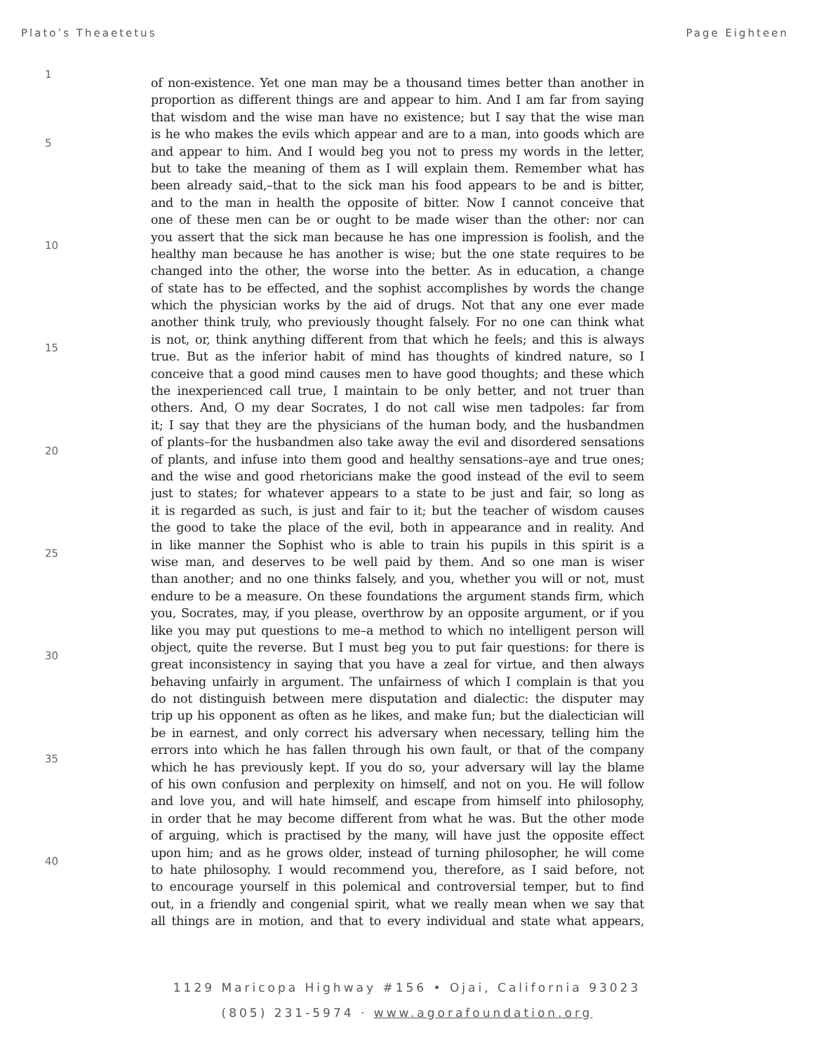Plato’s Theaetetus Page Eighteen
1 of non-existence. Yet one man may be a thousand times better than another in
proportion as different things are and appear to him. And I am far from saying
that wisdom and the wise man have no existence; but I say that the wise man
is he who makes the evils which appear and are to a man, into goods which are
5 and appear to him. And I would beg you not to press my words in the letter,
but to take the meaning of them as I will explain them. Remember what has
been already said,–that to the sick man his food appears to be and is bitter,
and to the man in health the opposite of bitter. Now I cannot conceive that
one of these men can be or ought to be made wiser than the other: nor can
you assert that the sick man because he has one impression is foolish, and the
10 healthy man because he has another is wise; but the one state requires to be
changed into the other, the worse into the better. As in education, a change
of state has to be effected, and the sophist accomplishes by words the change
which the physician works by the aid of drugs. Not that any one ever made
another think truly, who previously thought falsely. For no one can think what
is not, or, think anything different from that which he feels; and this is always
15 true. But as the inferior habit of mind has thoughts of kindred nature, so I
conceive that a good mind causes men to have good thoughts; and these which
the inexperienced call true, I maintain to be only better, and not truer than
others. And, O my dear Socrates, I do not call wise men tadpoles: far from
it; I say that they are the physicians of the human body, and the husbandmen
of plants–for the husbandmen also take away the evil and disordered sensations
20 of plants, and infuse into them good and healthy sensations–aye and true ones;
and the wise and good rhetoricians make the good instead of the evil to seem
just to states; for whatever appears to a state to be just and fair, so long as
it is regarded as such, is just and fair to it; but the teacher of wisdom causes
the good to take the place of the evil, both in appearance and in reality. And
in like manner the Sophist who is able to train his pupils in this spirit is a
25 wise man, and deserves to be well paid by them. And so one man is wiser
than another; and no one thinks falsely, and you, whether you will or not, must
endure to be a measure. On these foundations the argument stands firm, which
you, Socrates, may, if you please, overthrow by an opposite argument, or if you
like you may put questions to me–a method to which no intelligent person will
object, quite the reverse. But I must beg you to put fair questions: for there is
30 great inconsistency in saying that you have a zeal for virtue, and then always
behaving unfairly in argument. The unfairness of which I complain is that you
do not distinguish between mere disputation and dialectic: the disputer may
trip up his opponent as often as he likes, and make fun; but the dialectician will
be in earnest, and only correct his adversary when necessary, telling him the
errors into which he has fallen through his own fault, or that of the company
35 which he has previously kept. If you do so, your adversary will lay the blame
of his own confusion and perplexity on himself, and not on you. He will follow
and love you, and will hate himself, and escape from himself into philosophy,
in order that he may become different from what he was. But the other mode
of arguing, which is practised by the many, will have just the opposite effect
upon him; and as he grows older, instead of turning philosopher, he will come
40 to hate philosophy. I would recommend you, therefore, as I said before, not
to encourage yourself in this polemical and controversial temper, but to find
out, in a friendly and congenial spirit, what we really mean when we say that
all things are in motion, and that to every individual and state what appears,
1129 Maricopa Highway #156 • Ojai, California 93023
(805) 231-5974 · www.agorafoundation.org